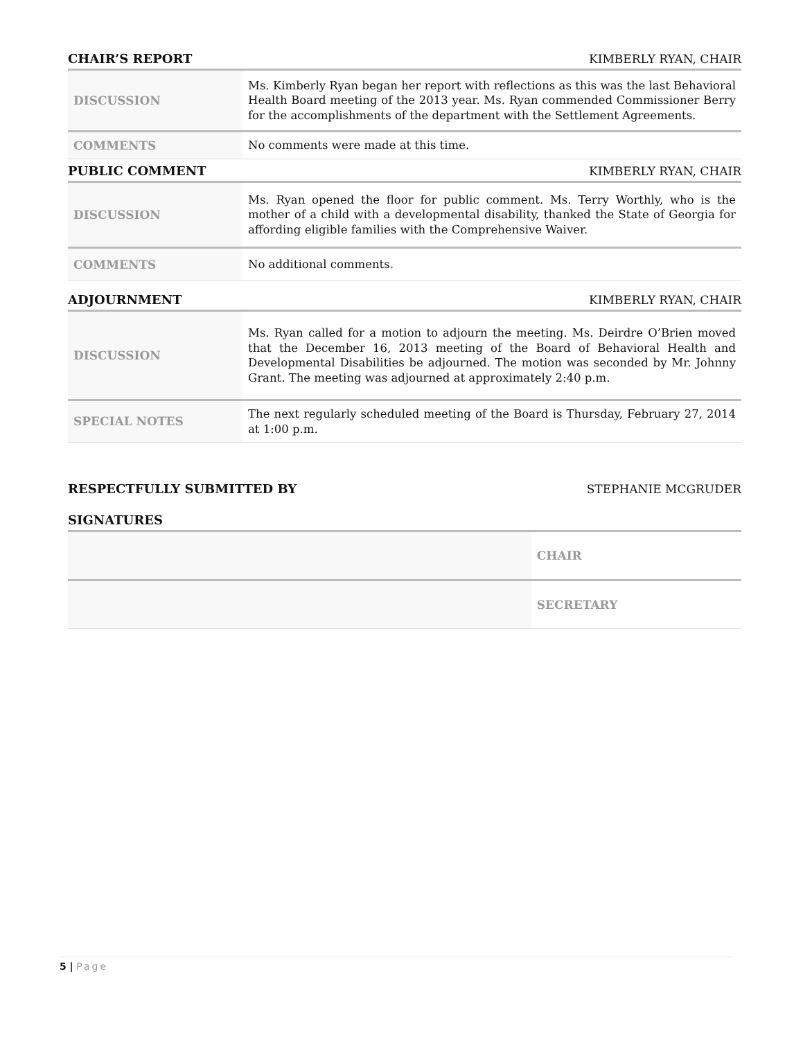CHAIR’S REPORT
KIMBERLY RYAN, CHAIR
| DISCUSSION | Ms. Kimberly Ryan began her report with reflections as this was the last Behavioral Health Board meeting of the 2013 year. Ms. Ryan commended Commissioner Berry for the accomplishments of the department with the Settlement Agreements. |
| COMMENTS | No comments were made at this time. |
PUBLIC COMMENT
KIMBERLY RYAN, CHAIR
| DISCUSSION | Ms. Ryan opened the floor for public comment. Ms. Terry Worthly, who is the mother of a child with a developmental disability, thanked the State of Georgia for affording eligible families with the Comprehensive Waiver. |
| COMMENTS | No additional comments. |
ADJOURNMENT
KIMBERLY RYAN, CHAIR
| DISCUSSION | Ms. Ryan called for a motion to adjourn the meeting. Ms. Deirdre O’Brien moved that the December 16, 2013 meeting of the Board of Behavioral Health and Developmental Disabilities be adjourned. The motion was seconded by Mr. Johnny Grant. The meeting was adjourned at approximately 2:40 p.m. |
| SPECIAL NOTES | The next regularly scheduled meeting of the Board is Thursday, February 27, 2014 at 1:00 p.m. |
RESPECTFULLY SUBMITTED BY
STEPHANIE MCGRUDER
SIGNATURES
| | CHAIR |
| | SECRETARY |
5 | Page